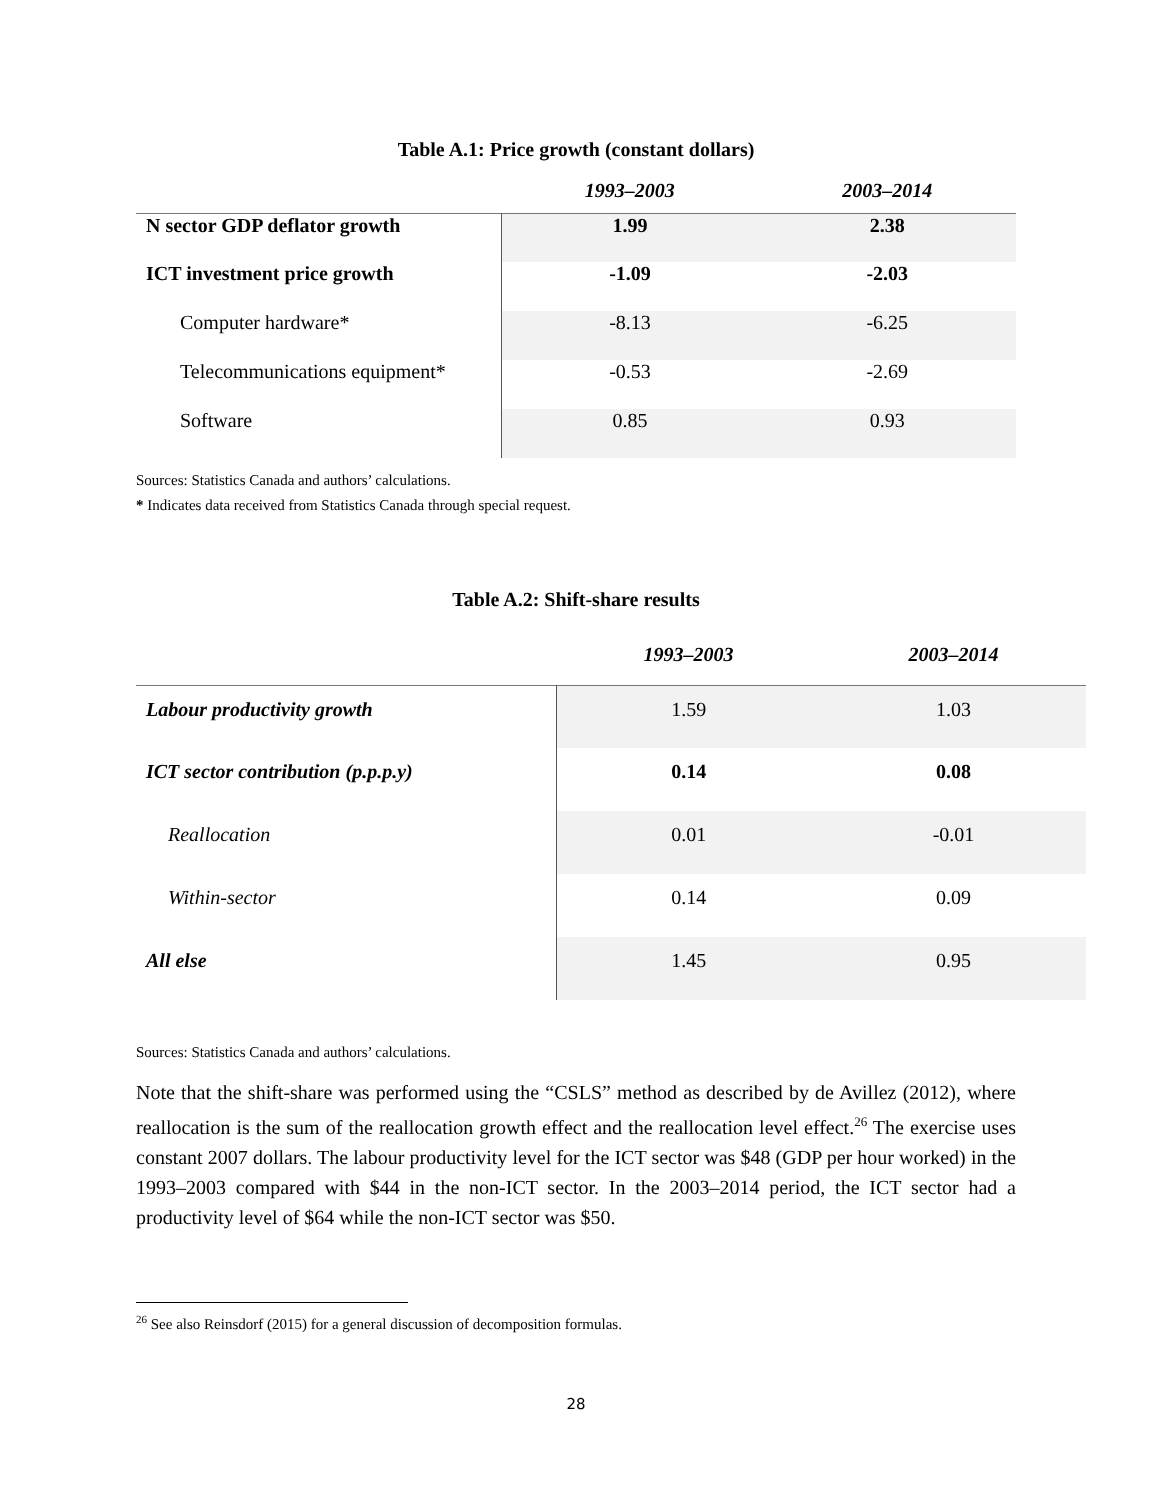Table A.1: Price growth (constant dollars)
| | 1993–2003 | 2003–2014 |
| --- | --- | --- |
| N sector GDP deflator growth | 1.99 | 2.38 |
| ICT investment price growth | -1.09 | -2.03 |
| Computer hardware* | -8.13 | -6.25 |
| Telecommunications equipment* | -0.53 | -2.69 |
| Software | 0.85 | 0.93 |
Sources: Statistics Canada and authors’ calculations.
* Indicates data received from Statistics Canada through special request.
Table A.2: Shift-share results
| | 1993–2003 | 2003–2014 |
| --- | --- | --- |
| Labour productivity growth | 1.59 | 1.03 |
| ICT sector contribution (p.p.p.y) | 0.14 | 0.08 |
| Reallocation | 0.01 | -0.01 |
| Within-sector | 0.14 | 0.09 |
| All else | 1.45 | 0.95 |
Sources: Statistics Canada and authors’ calculations.
Note that the shift-share was performed using the “CSLS” method as described by de Avillez (2012), where reallocation is the sum of the reallocation growth effect and the reallocation level effect.<sup>26</sup> The exercise uses constant 2007 dollars. The labour productivity level for the ICT sector was $48 (GDP per hour worked) in the 1993–2003 compared with $44 in the non-ICT sector. In the 2003–2014 period, the ICT sector had a productivity level of $64 while the non-ICT sector was $50.
<sup>26</sup> See also Reinsdorf (2015) for a general discussion of decomposition formulas.
28